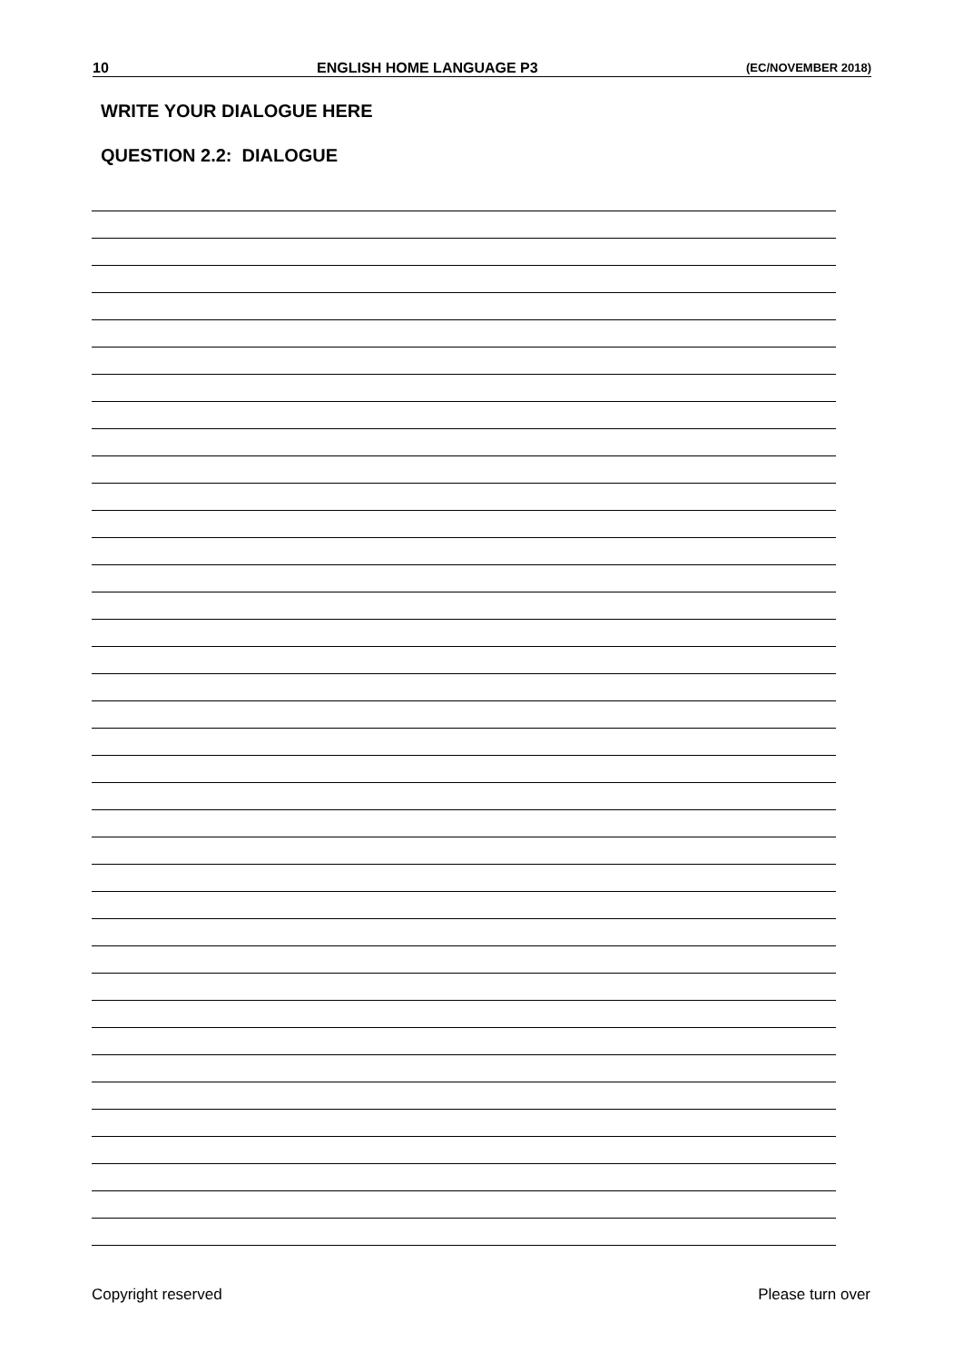10 ENGLISH HOME LANGUAGE P3 (EC/NOVEMBER 2018)
WRITE YOUR DIALOGUE HERE
QUESTION 2.2: DIALOGUE
Copyright reserved Please turn over